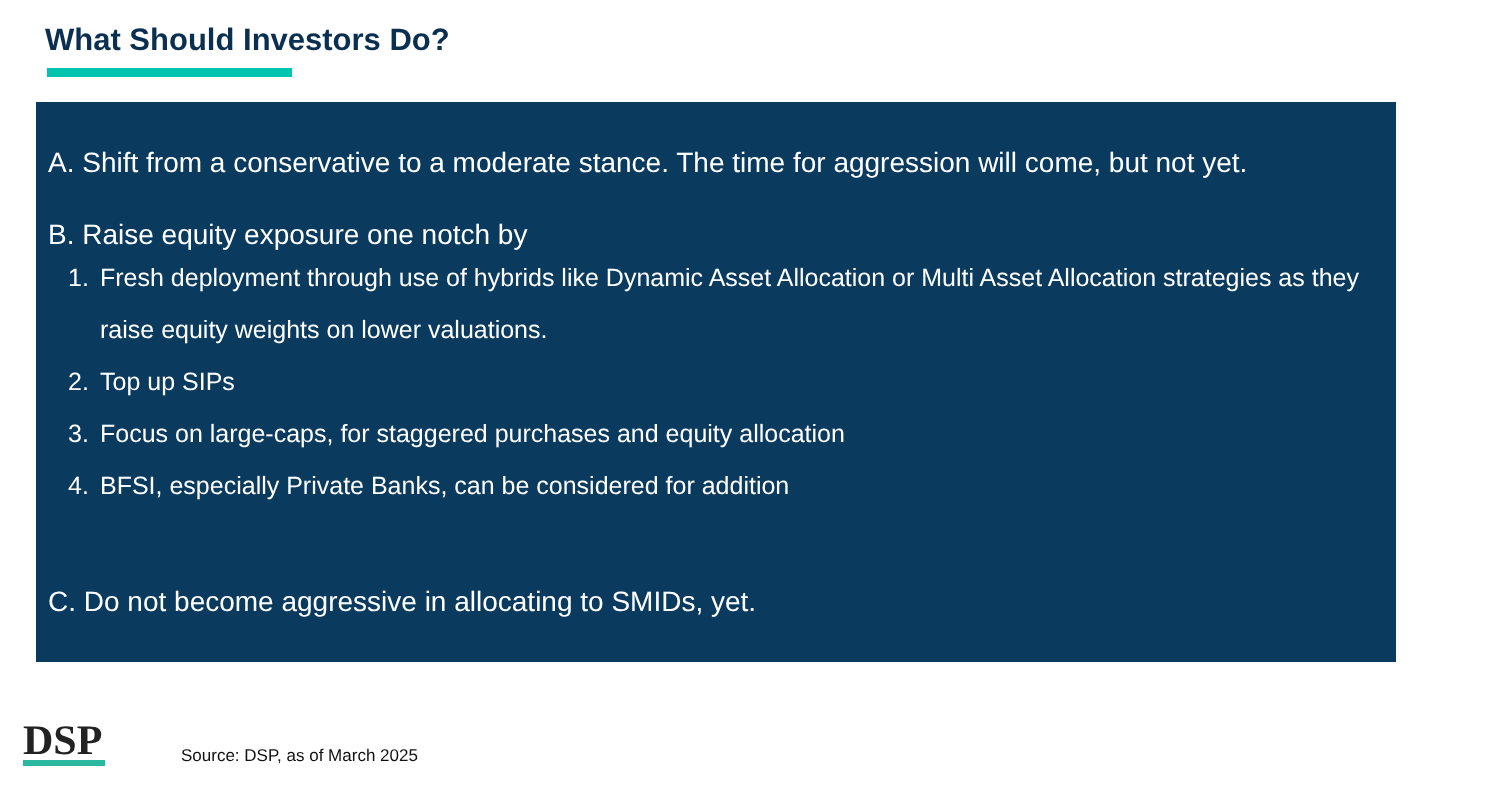What Should Investors Do?
A. Shift from a conservative to a moderate stance. The time for aggression will come, but not yet.
B. Raise equity exposure one notch by
1. Fresh deployment through use of hybrids like Dynamic Asset Allocation or Multi Asset Allocation strategies as they raise equity weights on lower valuations.
2. Top up SIPs
3. Focus on large-caps, for staggered purchases and equity allocation
4. BFSI, especially Private Banks, can be considered for addition
C. Do not become aggressive in allocating to SMIDs, yet.
DSP
Source: DSP, as of March 2025